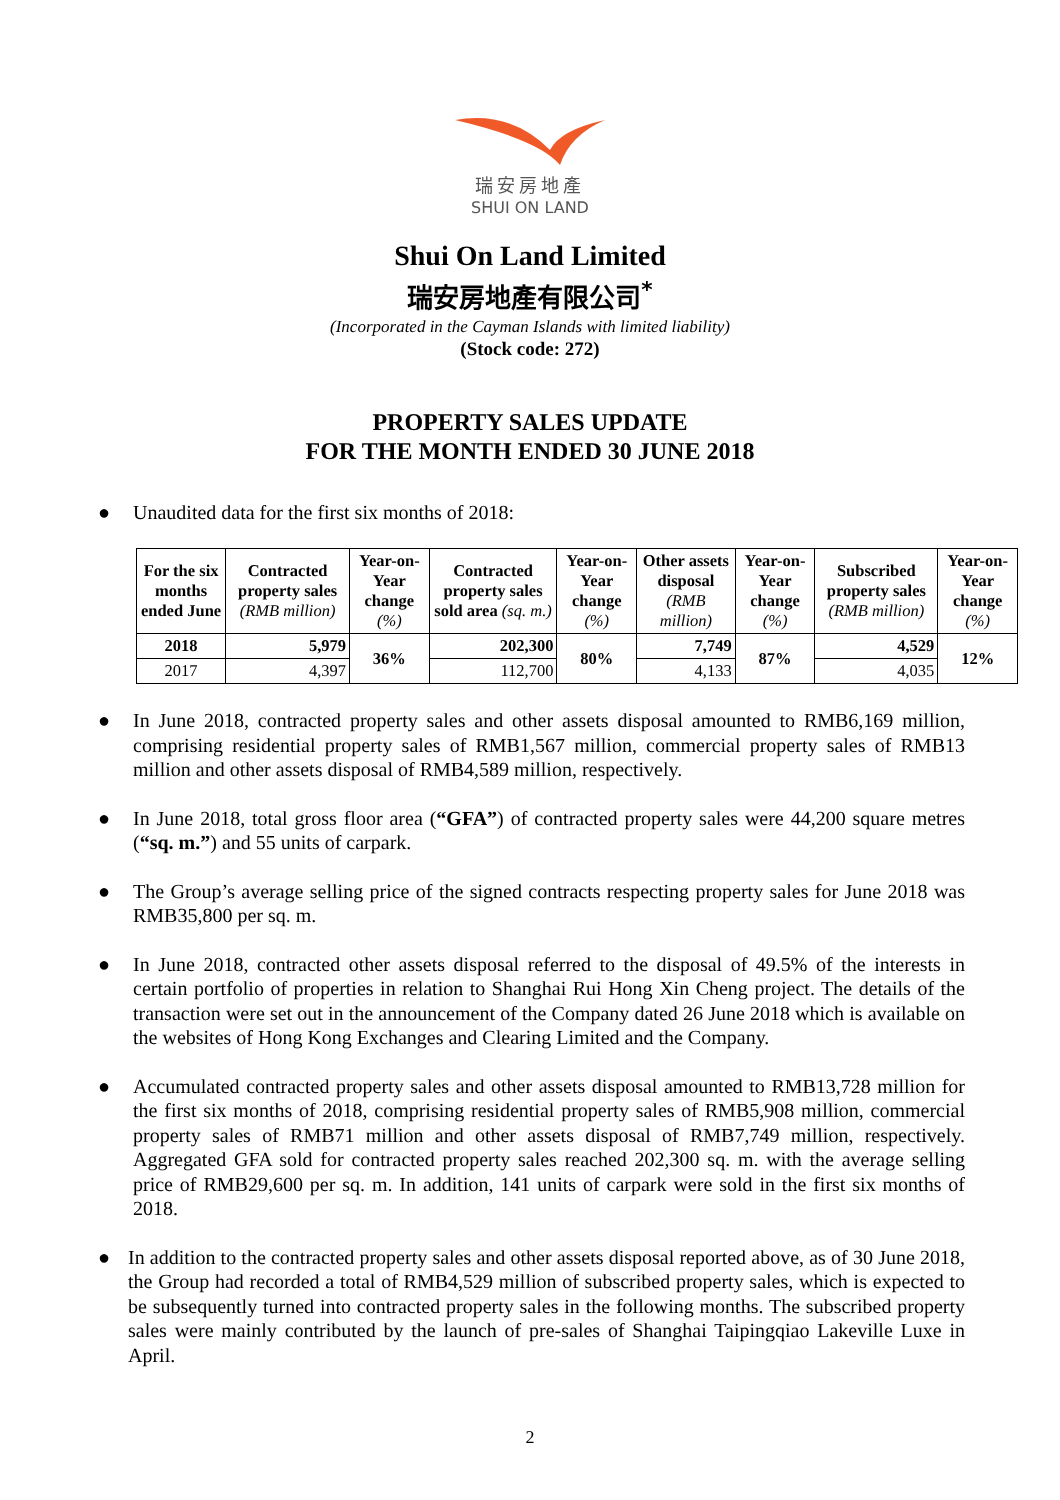瑞安房地產
SHUI ON LAND
Shui On Land Limited
瑞安房地產有限公司<sup>*</sup>
(Incorporated in the Cayman Islands with limited liability)
(Stock code: 272)
PROPERTY SALES UPDATE
FOR THE MONTH ENDED 30 JUNE 2018
● Unaudited data for the first six months of 2018:
| For the six months ended June | Contracted property sales (RMB million) | Year-on-Year change (%) | Contracted property sales sold area (sq. m.) | Year-on-Year change (%) | Other assets disposal (RMB million) | Year-on-Year change (%) | Subscribed property sales (RMB million) | Year-on-Year change (%) |
| --- | --- | --- | --- | --- | --- | --- | --- | --- |
| 2018 | 5,979 | 36% | 202,300 | 80% | 7,749 | 87% | 4,529 | 12% |
| 2017 | 4,397 | | 112,700 | | 4,133 | | 4,035 | |
● In June 2018, contracted property sales and other assets disposal amounted to RMB6,169 million, comprising residential property sales of RMB1,567 million, commercial property sales of RMB13 million and other assets disposal of RMB4,589 million, respectively.
● In June 2018, total gross floor area (“GFA”) of contracted property sales were 44,200 square metres (“sq. m.”) and 55 units of carpark.
● The Group’s average selling price of the signed contracts respecting property sales for June 2018 was RMB35,800 per sq. m.
● In June 2018, contracted other assets disposal referred to the disposal of 49.5% of the interests in certain portfolio of properties in relation to Shanghai Rui Hong Xin Cheng project. The details of the transaction were set out in the announcement of the Company dated 26 June 2018 which is available on the websites of Hong Kong Exchanges and Clearing Limited and the Company.
● Accumulated contracted property sales and other assets disposal amounted to RMB13,728 million for the first six months of 2018, comprising residential property sales of RMB5,908 million, commercial property sales of RMB71 million and other assets disposal of RMB7,749 million, respectively. Aggregated GFA sold for contracted property sales reached 202,300 sq. m. with the average selling price of RMB29,600 per sq. m. In addition, 141 units of carpark were sold in the first six months of 2018.
● In addition to the contracted property sales and other assets disposal reported above, as of 30 June 2018, the Group had recorded a total of RMB4,529 million of subscribed property sales, which is expected to be subsequently turned into contracted property sales in the following months. The subscribed property sales were mainly contributed by the launch of pre-sales of Shanghai Taipingqiao Lakeville Luxe in April.
2